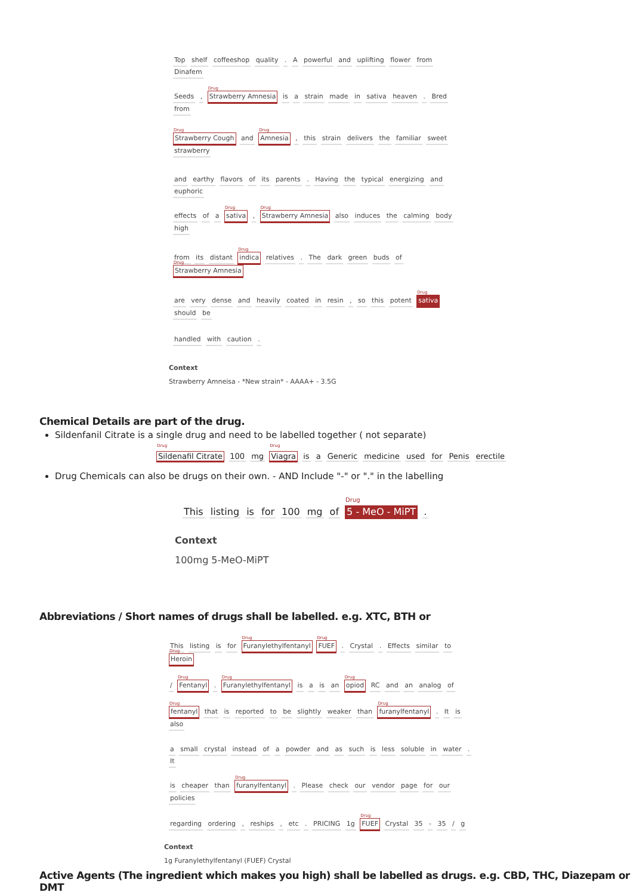Top shelf coffeeshop quality . A powerful and uplifting flower from Dinafem
Seeds , <sup>Drug</sup>Strawberry Amnesia is a strain made in sativa heaven . Bred from
<sup>Drug</sup>Strawberry Cough and <sup>Drug</sup>Amnesia , this strain delivers the familiar sweet strawberry
and earthy flavors of its parents . Having the typical energizing and euphoric
effects of a <sup>Drug</sup>sativa , <sup>Drug</sup>Strawberry Amnesia also induces the calming body high
from its distant <sup>Drug</sup>indica relatives . The dark green buds of <sup>Drug</sup>Strawberry Amnesia
are very dense and heavily coated in resin , so this potent <sup>Drug</sup>sativa should be
handled with caution .
Context
Strawberry Amneisa - *New strain* - AAAA+ - 3.5G
Chemical Details are part of the drug.
Sildenfanil Citrate is a single drug and need to be labelled together ( not separate)
<sup>Drug</sup>Sildenafil Citrate 100 mg <sup>Drug</sup>Viagra is a Generic medicine used for Penis erectile
Drug Chemicals can also be drugs on their own. - AND Include "-" or "." in the labelling
This listing is for 100 mg of <sup>Drug</sup>5 - MeO - MiPT .
Context
100mg 5-MeO-MiPT
Abbreviations / Short names of drugs shall be labelled. e.g. XTC, BTH or
This listing is for <sup>Drug</sup>Furanylethylfentanyl <sup>Drug</sup>FUEF . Crystal . Effects similar to <sup>Drug</sup>Heroin
/ <sup>Drug</sup>Fentanyl . <sup>Drug</sup>Furanylethylfentanyl is a is an <sup>Drug</sup>opiod RC and an analog of
<sup>Drug</sup>fentanyl that is reported to be slightly weaker than <sup>Drug</sup>furanylfentanyl . It is also
a small crystal instead of a powder and as such is less soluble in water . It
is cheaper than <sup>Drug</sup>furanylfentanyl . Please check our vendor page for our policies
regarding ordering , reships , etc . PRICING 1g <sup>Drug</sup>FUEF Crystal 35 - 35 / g
Context
1g Furanylethylfentanyl (FUEF) Crystal
Active Agents (The ingredient which makes you high) shall be labelled as drugs. e.g. CBD, THC, Diazepam or DMT